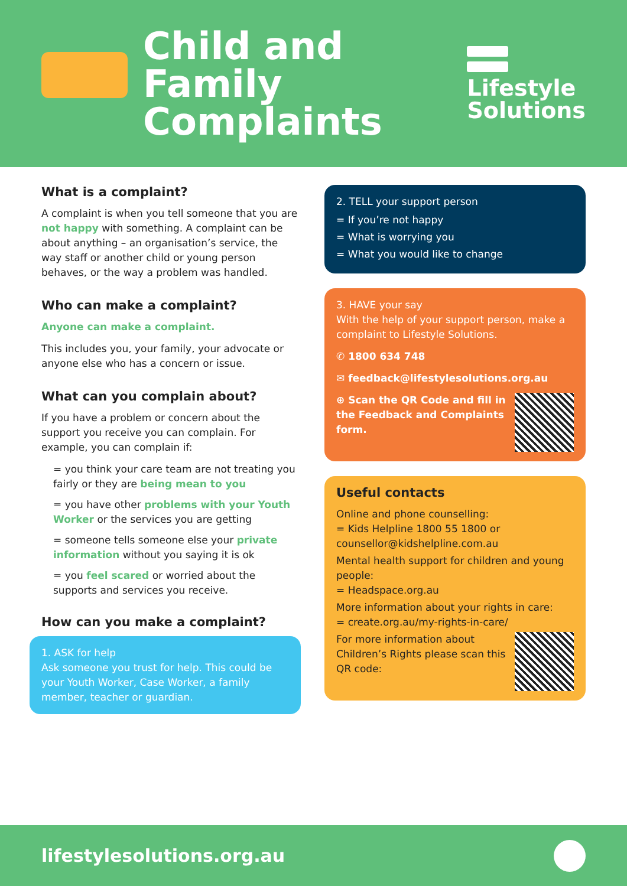Child and Family
Complaints
Lifestyle
Solutions
What is a complaint?
A complaint is when you tell someone that you are not happy with something. A complaint can be about anything – an organisation’s service, the way staff or another child or young person behaves, or the way a problem was handled.
Who can make a complaint?
Anyone can make a complaint.
This includes you, your family, your advocate or anyone else who has a concern or issue.
What can you complain about?
If you have a problem or concern about the support you receive you can complain. For example, you can complain if:
= you think your care team are not treating you fairly or they are being mean to you
= you have other problems with your Youth Worker or the services you are getting
= someone tells someone else your private information without you saying it is ok
= you feel scared or worried about the supports and services you receive.
How can you make a complaint?
1. ASK for help
Ask someone you trust for help. This could be your Youth Worker, Case Worker, a family member, teacher or guardian.
2. TELL your support person
= If you’re not happy
= What is worrying you
= What you would like to change
3. HAVE your say
With the help of your support person, make a complaint to Lifestyle Solutions.
✆ 1800 634 748
✉ feedback@lifestylesolutions.org.au
⊕ Scan the QR Code and fill in the Feedback and Complaints form.
Useful contacts
Online and phone counselling:
= Kids Helpline 1800 55 1800 or counsellor@kidshelpline.com.au
Mental health support for children and young people:
= Headspace.org.au
More information about your rights in care:
= create.org.au/my-rights-in-care/
For more information about Children’s Rights please scan this QR code:
lifestylesolutions.org.au